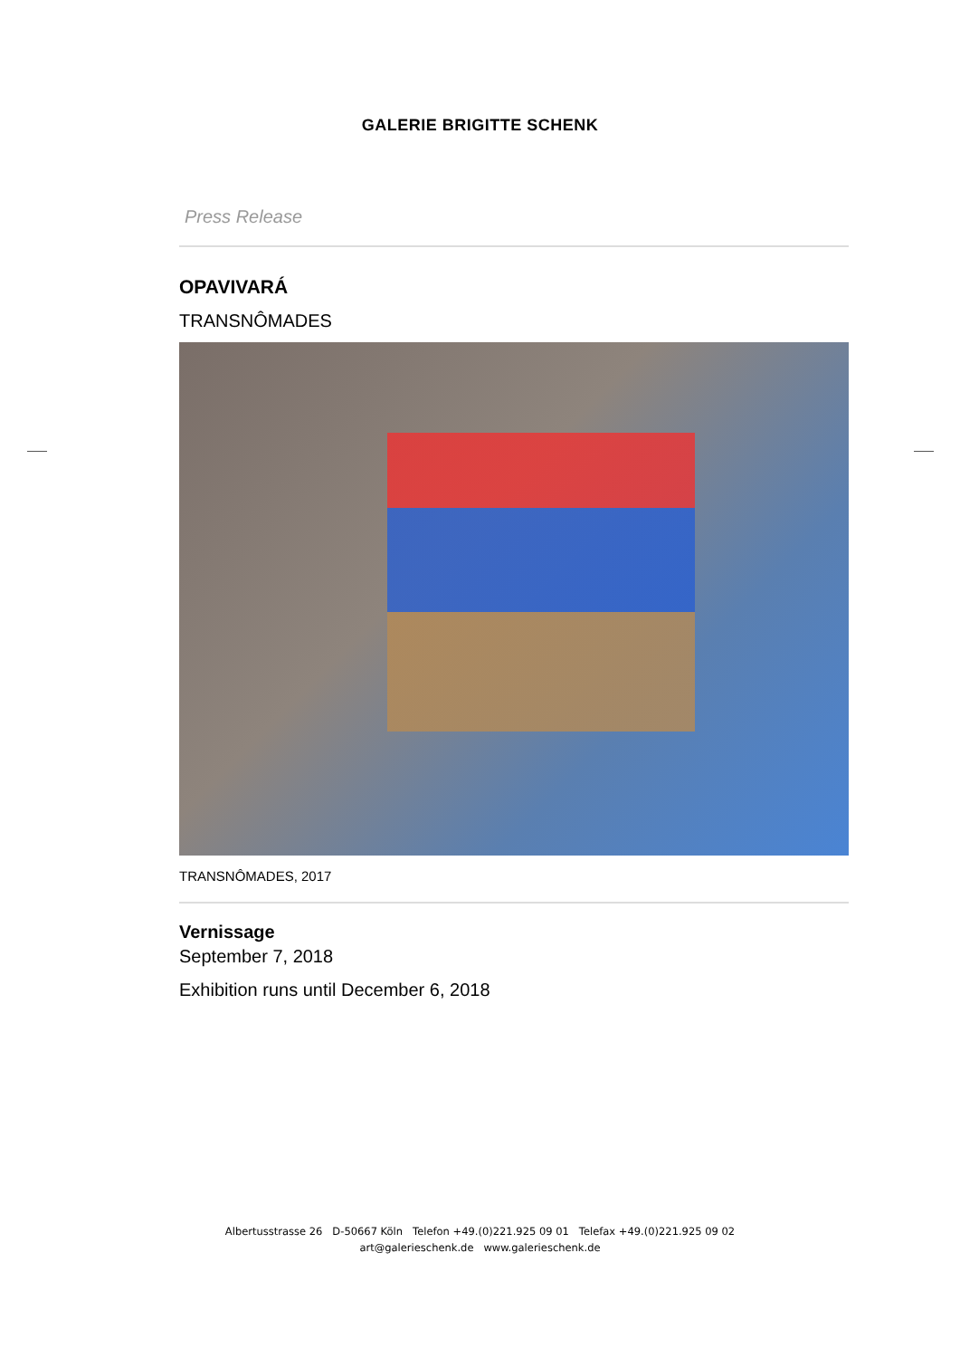GALERIE BRIGITTE SCHENK
Press Release
OPAVIVARÁ
TRANSNÔMADES
TRANSNÔMADES, 2017
Vernissage
September 7, 2018
Exhibition runs until December 6, 2018
Albertusstrasse 26 D-50667 Köln Telefon +49.(0)221.925 09 01 Telefax +49.(0)221.925 09 02
art@galerieschenk.de www.galerieschenk.de